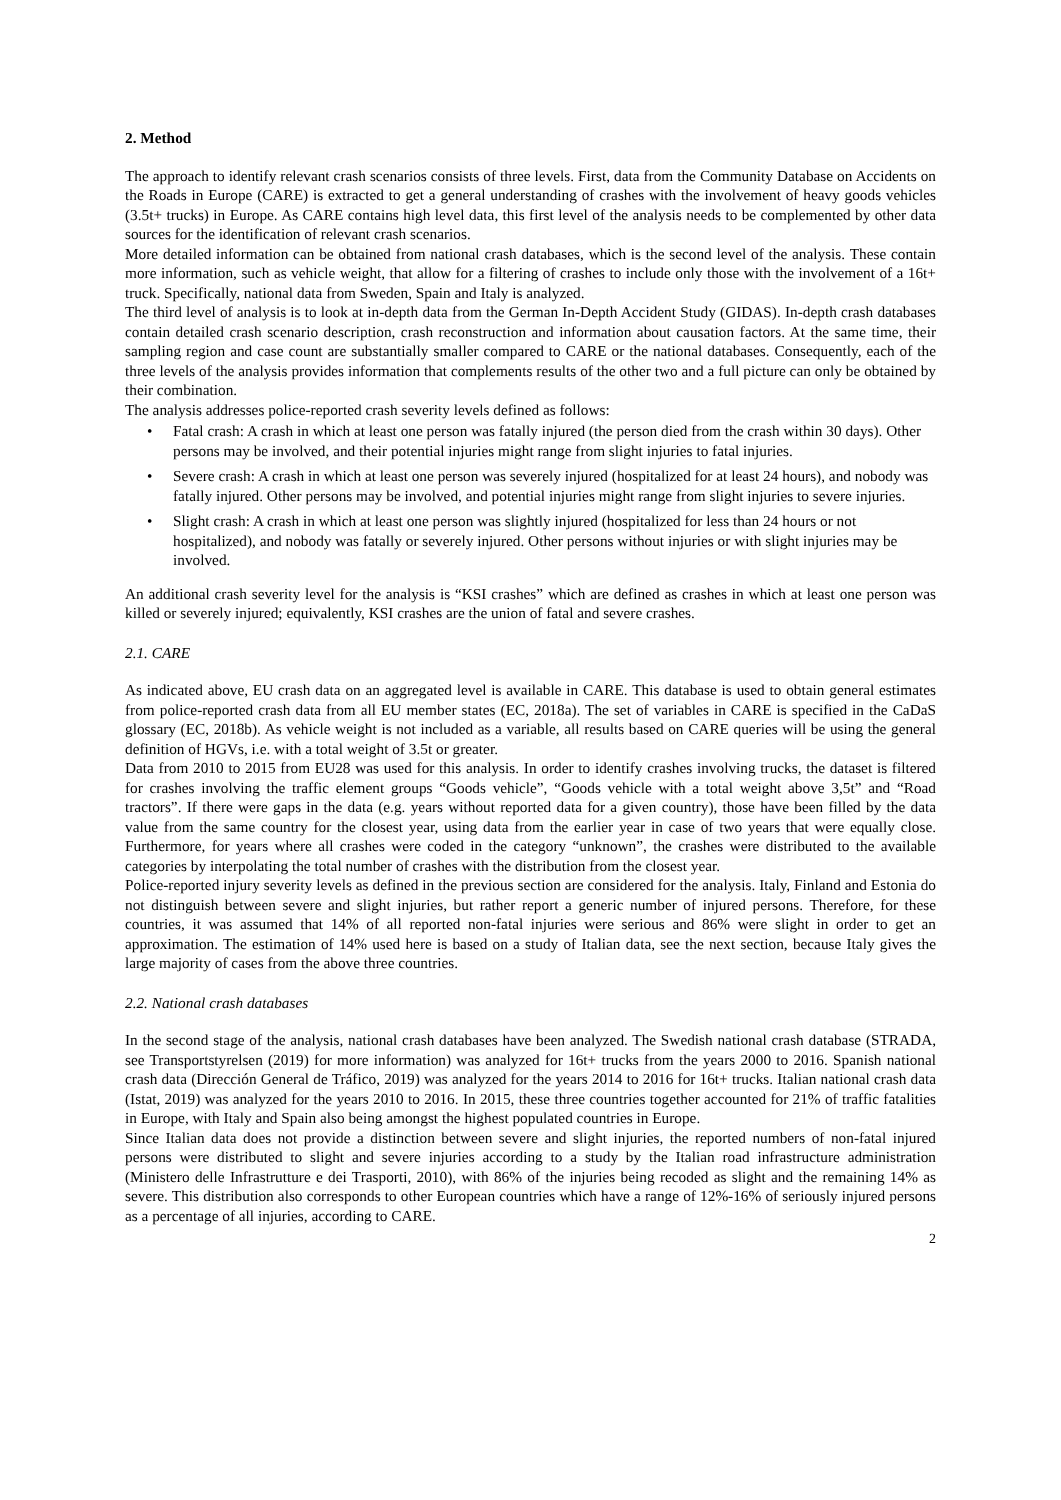2. Method
The approach to identify relevant crash scenarios consists of three levels. First, data from the Community Database on Accidents on the Roads in Europe (CARE) is extracted to get a general understanding of crashes with the involvement of heavy goods vehicles (3.5t+ trucks) in Europe. As CARE contains high level data, this first level of the analysis needs to be complemented by other data sources for the identification of relevant crash scenarios.
More detailed information can be obtained from national crash databases, which is the second level of the analysis. These contain more information, such as vehicle weight, that allow for a filtering of crashes to include only those with the involvement of a 16t+ truck. Specifically, national data from Sweden, Spain and Italy is analyzed.
The third level of analysis is to look at in-depth data from the German In-Depth Accident Study (GIDAS). In-depth crash databases contain detailed crash scenario description, crash reconstruction and information about causation factors. At the same time, their sampling region and case count are substantially smaller compared to CARE or the national databases. Consequently, each of the three levels of the analysis provides information that complements results of the other two and a full picture can only be obtained by their combination.
The analysis addresses police-reported crash severity levels defined as follows:
• Fatal crash: A crash in which at least one person was fatally injured (the person died from the crash within 30 days). Other persons may be involved, and their potential injuries might range from slight injuries to fatal injuries.
• Severe crash: A crash in which at least one person was severely injured (hospitalized for at least 24 hours), and nobody was fatally injured. Other persons may be involved, and potential injuries might range from slight injuries to severe injuries.
• Slight crash: A crash in which at least one person was slightly injured (hospitalized for less than 24 hours or not hospitalized), and nobody was fatally or severely injured. Other persons without injuries or with slight injuries may be involved.
An additional crash severity level for the analysis is “KSI crashes” which are defined as crashes in which at least one person was killed or severely injured; equivalently, KSI crashes are the union of fatal and severe crashes.
2.1. CARE
As indicated above, EU crash data on an aggregated level is available in CARE. This database is used to obtain general estimates from police-reported crash data from all EU member states (EC, 2018a). The set of variables in CARE is specified in the CaDaS glossary (EC, 2018b). As vehicle weight is not included as a variable, all results based on CARE queries will be using the general definition of HGVs, i.e. with a total weight of 3.5t or greater.
Data from 2010 to 2015 from EU28 was used for this analysis. In order to identify crashes involving trucks, the dataset is filtered for crashes involving the traffic element groups “Goods vehicle”, “Goods vehicle with a total weight above 3,5t” and “Road tractors”. If there were gaps in the data (e.g. years without reported data for a given country), those have been filled by the data value from the same country for the closest year, using data from the earlier year in case of two years that were equally close. Furthermore, for years where all crashes were coded in the category “unknown”, the crashes were distributed to the available categories by interpolating the total number of crashes with the distribution from the closest year.
Police-reported injury severity levels as defined in the previous section are considered for the analysis. Italy, Finland and Estonia do not distinguish between severe and slight injuries, but rather report a generic number of injured persons. Therefore, for these countries, it was assumed that 14% of all reported non-fatal injuries were serious and 86% were slight in order to get an approximation. The estimation of 14% used here is based on a study of Italian data, see the next section, because Italy gives the large majority of cases from the above three countries.
2.2. National crash databases
In the second stage of the analysis, national crash databases have been analyzed. The Swedish national crash database (STRADA, see Transportstyrelsen (2019) for more information) was analyzed for 16t+ trucks from the years 2000 to 2016. Spanish national crash data (Dirección General de Tráfico, 2019) was analyzed for the years 2014 to 2016 for 16t+ trucks. Italian national crash data (Istat, 2019) was analyzed for the years 2010 to 2016. In 2015, these three countries together accounted for 21% of traffic fatalities in Europe, with Italy and Spain also being amongst the highest populated countries in Europe.
Since Italian data does not provide a distinction between severe and slight injuries, the reported numbers of non-fatal injured persons were distributed to slight and severe injuries according to a study by the Italian road infrastructure administration (Ministero delle Infrastrutture e dei Trasporti, 2010), with 86% of the injuries being recoded as slight and the remaining 14% as severe. This distribution also corresponds to other European countries which have a range of 12%-16% of seriously injured persons as a percentage of all injuries, according to CARE.
2